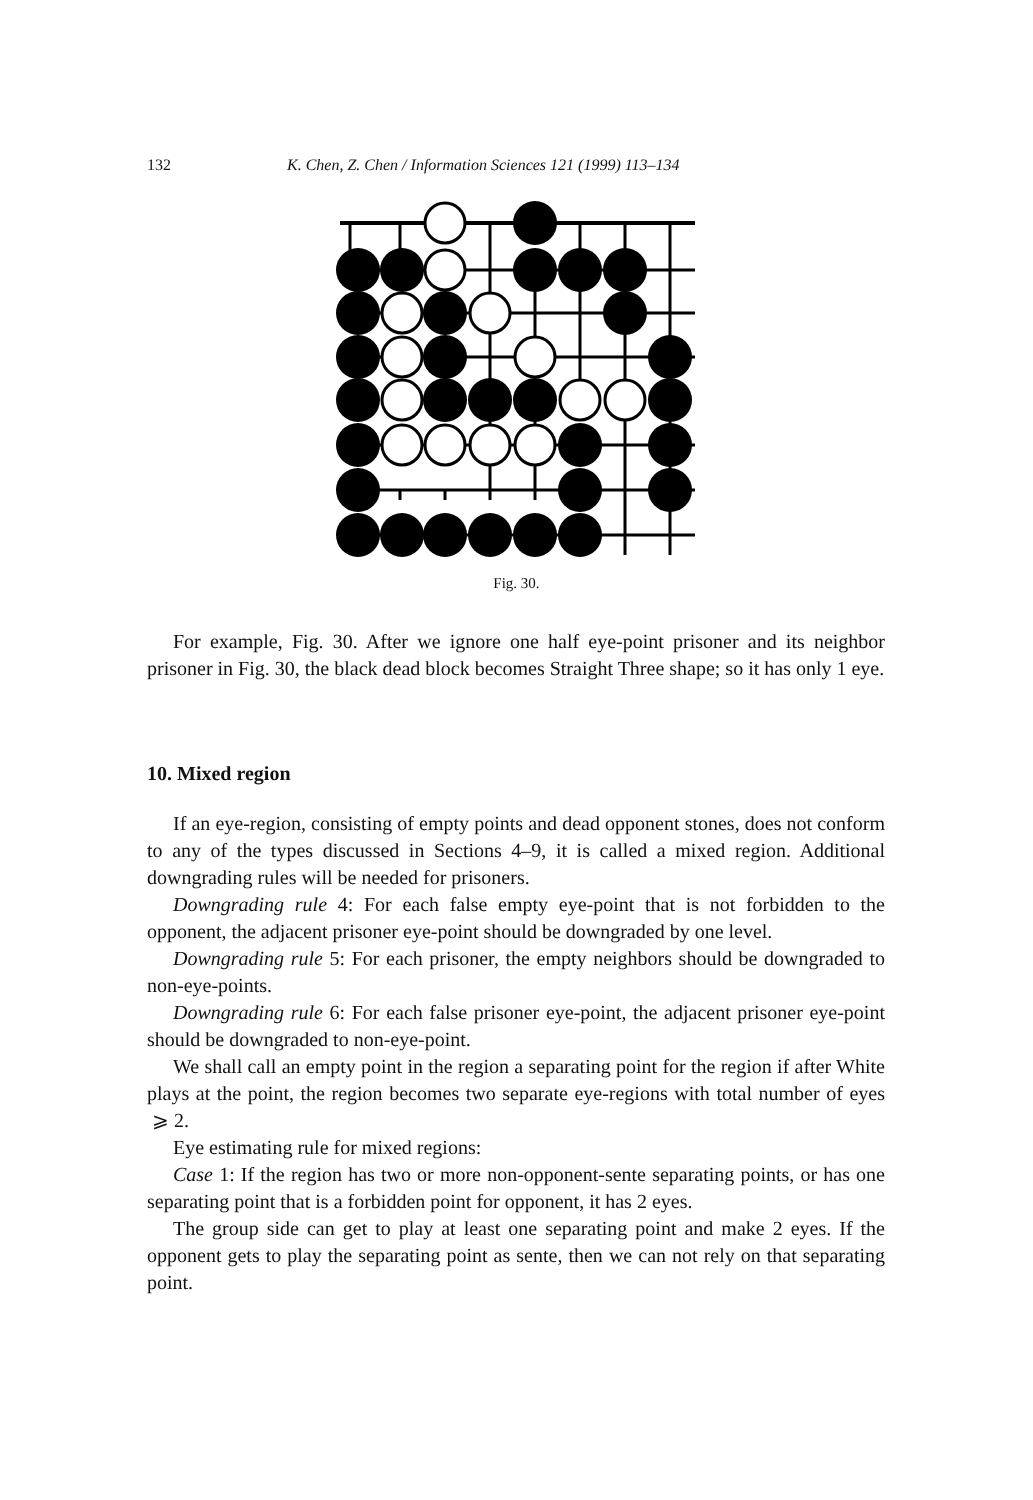132 K. Chen, Z. Chen / Information Sciences 121 (1999) 113–134
Fig. 30.
For example, Fig. 30. After we ignore one half eye-point prisoner and its neighbor prisoner in Fig. 30, the black dead block becomes Straight Three shape; so it has only 1 eye.
10. Mixed region
If an eye-region, consisting of empty points and dead opponent stones, does not conform to any of the types discussed in Sections 4–9, it is called a mixed region. Additional downgrading rules will be needed for prisoners.
Downgrading rule 4: For each false empty eye-point that is not forbidden to the opponent, the adjacent prisoner eye-point should be downgraded by one level.
Downgrading rule 5: For each prisoner, the empty neighbors should be downgraded to non-eye-points.
Downgrading rule 6: For each false prisoner eye-point, the adjacent prisoner eye-point should be downgraded to non-eye-point.
We shall call an empty point in the region a separating point for the region if after White plays at the point, the region becomes two separate eye-regions with total number of eyes ⩾ 2.
Eye estimating rule for mixed regions:
Case 1: If the region has two or more non-opponent-sente separating points, or has one separating point that is a forbidden point for opponent, it has 2 eyes.
The group side can get to play at least one separating point and make 2 eyes. If the opponent gets to play the separating point as sente, then we can not rely on that separating point.